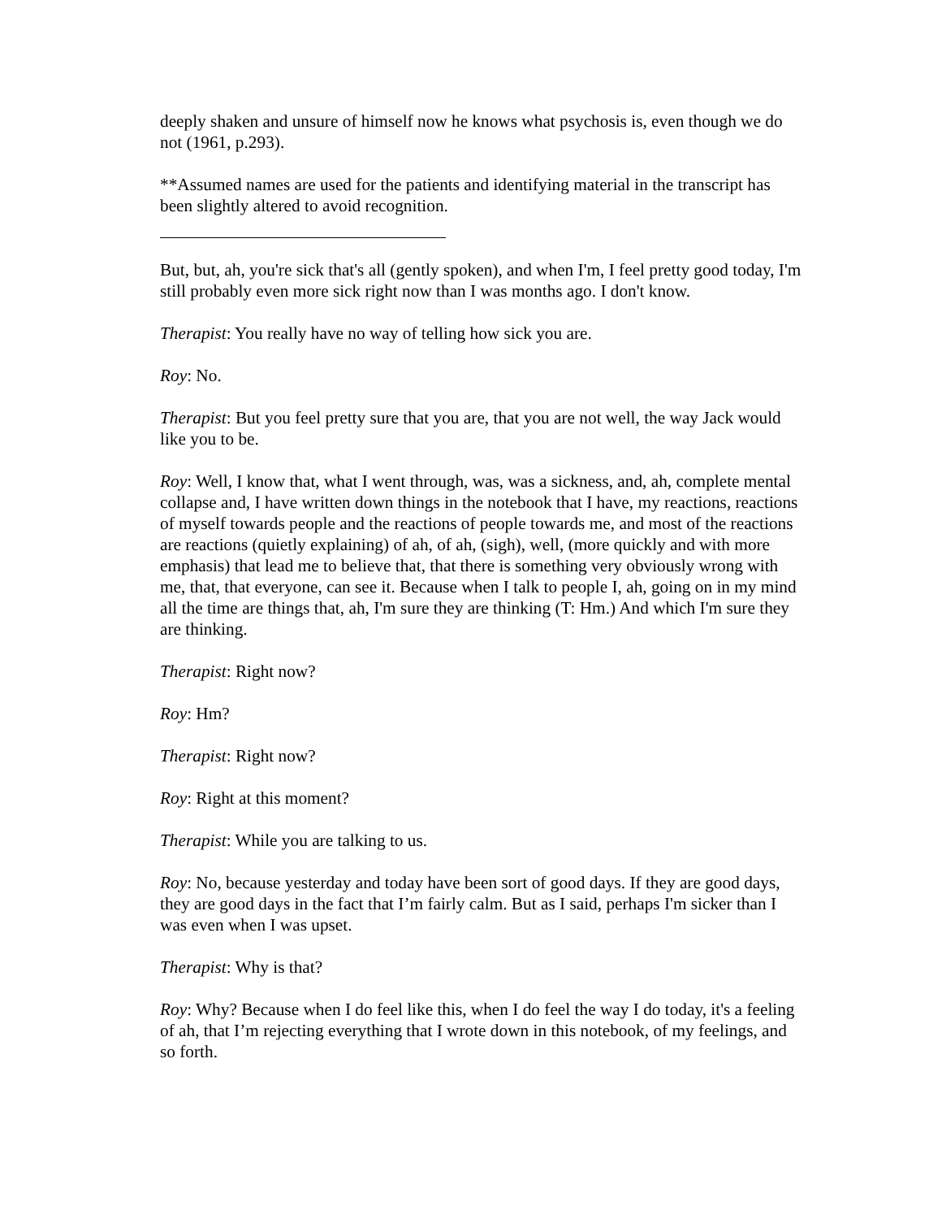deeply shaken and unsure of himself now he knows what psychosis is, even though we do not (1961, p.293).
**Assumed names are used for the patients and identifying material in the transcript has been slightly altered to avoid recognition.
But, but, ah, you're sick that's all (gently spoken), and when I'm, I feel pretty good today, I'm still probably even more sick right now than I was months ago. I don't know.
Therapist: You really have no way of telling how sick you are.
Roy: No.
Therapist: But you feel pretty sure that you are, that you are not well, the way Jack would like you to be.
Roy: Well, I know that, what I went through, was, was a sickness, and, ah, complete mental collapse and, I have written down things in the notebook that I have, my reactions, reactions of myself towards people and the reactions of people towards me, and most of the reactions are reactions (quietly explaining) of ah, of ah, (sigh), well, (more quickly and with more emphasis) that lead me to believe that, that there is something very obviously wrong with me, that, that everyone, can see it. Because when I talk to people I, ah, going on in my mind all the time are things that, ah, I'm sure they are thinking (T: Hm.) And which I'm sure they are thinking.
Therapist: Right now?
Roy: Hm?
Therapist: Right now?
Roy: Right at this moment?
Therapist: While you are talking to us.
Roy: No, because yesterday and today have been sort of good days. If they are good days, they are good days in the fact that I’m fairly calm. But as I said, perhaps I'm sicker than I was even when I was upset.
Therapist: Why is that?
Roy: Why? Because when I do feel like this, when I do feel the way I do today, it's a feeling of ah, that I’m rejecting everything that I wrote down in this notebook, of my feelings, and so forth.